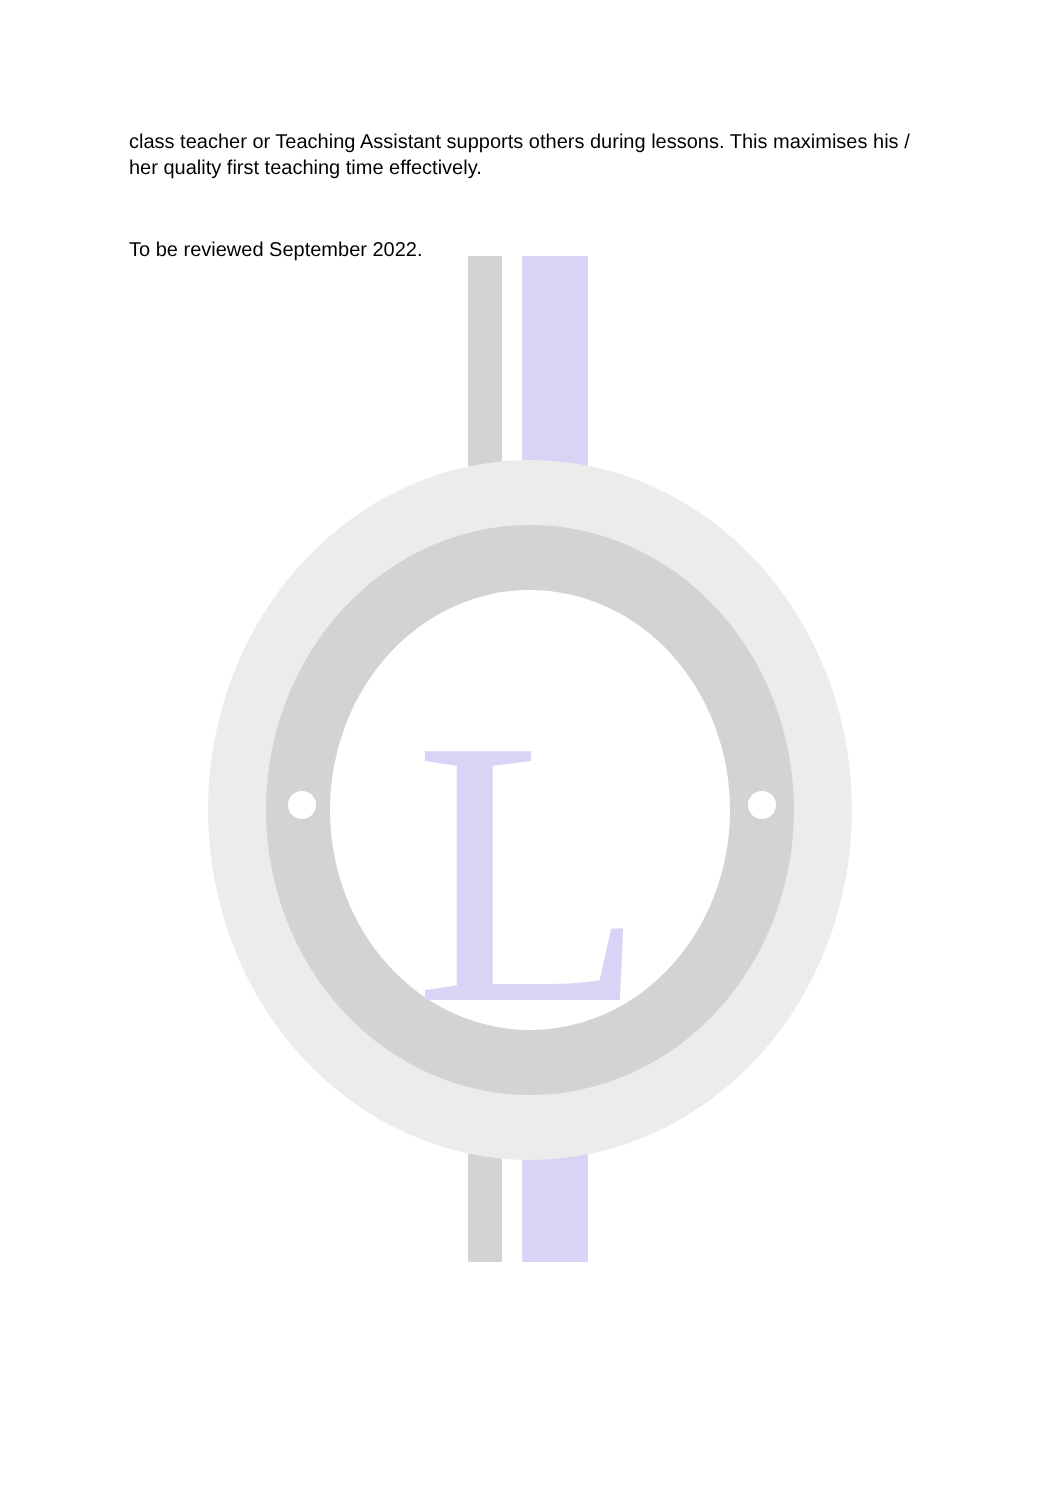L
class teacher or Teaching Assistant supports others during lessons. This maximises his / her quality first teaching time effectively.
To be reviewed September 2022.